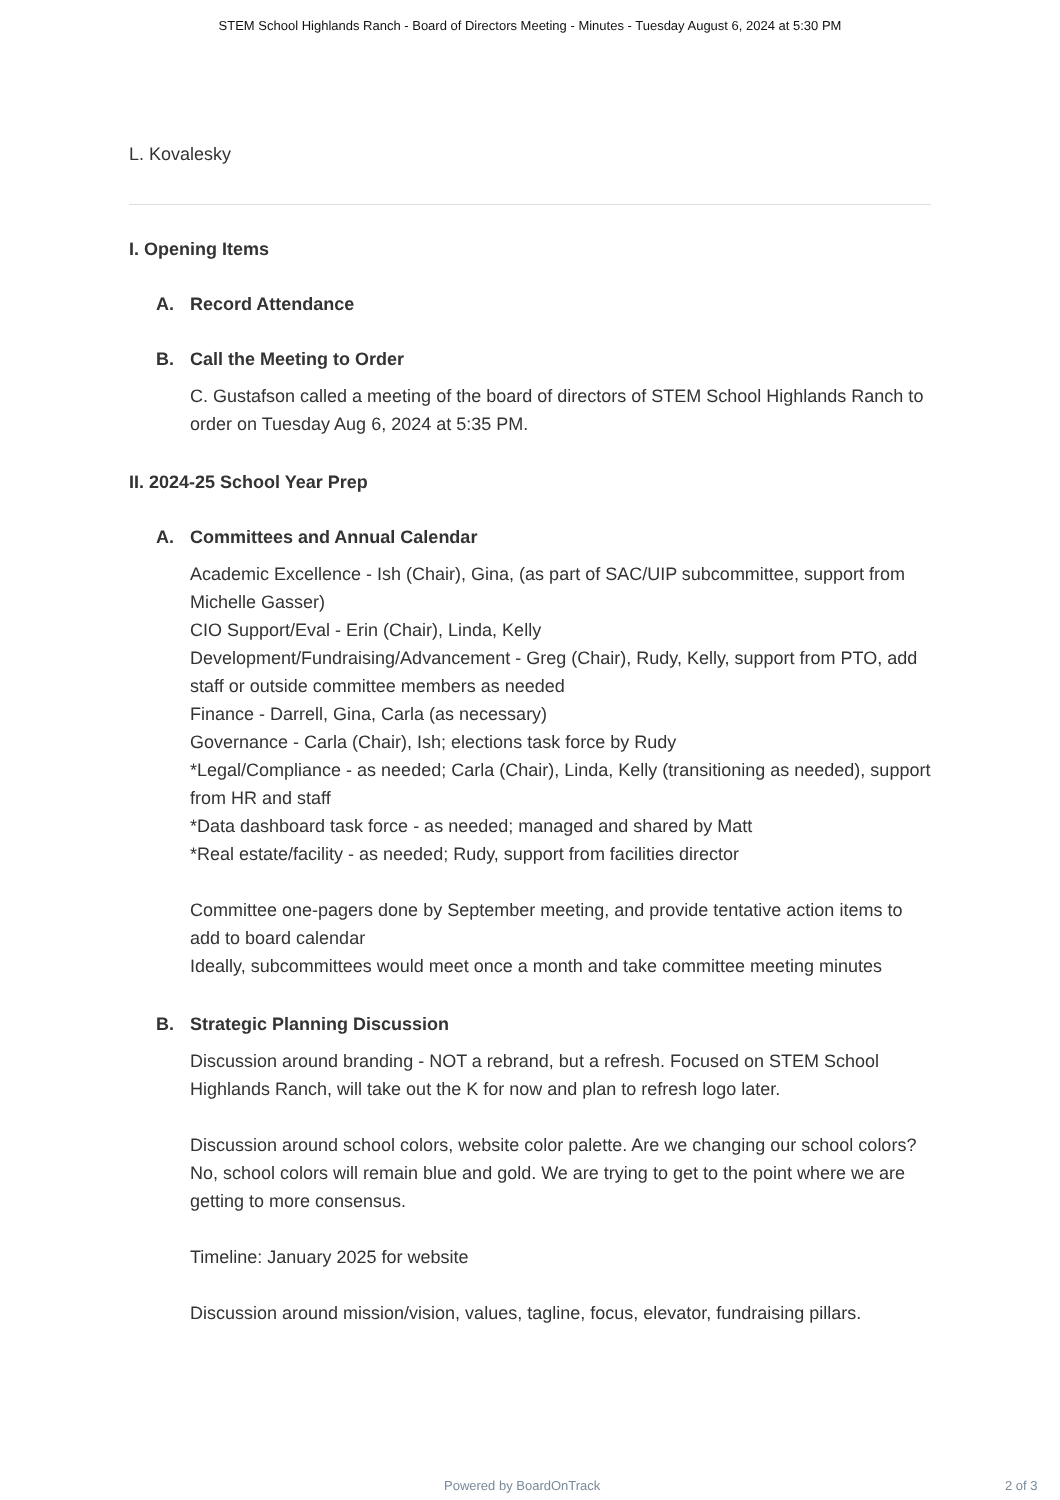STEM School Highlands Ranch - Board of Directors Meeting - Minutes - Tuesday August 6, 2024 at 5:30 PM
L. Kovalesky
I. Opening Items
A. Record Attendance
B. Call the Meeting to Order
C. Gustafson called a meeting of the board of directors of STEM School Highlands Ranch to order on Tuesday Aug 6, 2024 at 5:35 PM.
II. 2024-25 School Year Prep
A. Committees and Annual Calendar
Academic Excellence - Ish (Chair), Gina, (as part of SAC/UIP subcommittee, support from Michelle Gasser)
CIO Support/Eval - Erin (Chair), Linda, Kelly
Development/Fundraising/Advancement - Greg (Chair), Rudy, Kelly, support from PTO, add staff or outside committee members as needed
Finance - Darrell, Gina, Carla (as necessary)
Governance - Carla (Chair), Ish; elections task force by Rudy
*Legal/Compliance - as needed; Carla (Chair), Linda, Kelly (transitioning as needed), support from HR and staff
*Data dashboard task force - as needed; managed and shared by Matt
*Real estate/facility - as needed; Rudy, support from facilities director
Committee one-pagers done by September meeting, and provide tentative action items to add to board calendar
Ideally, subcommittees would meet once a month and take committee meeting minutes
B. Strategic Planning Discussion
Discussion around branding - NOT a rebrand, but a refresh. Focused on STEM School Highlands Ranch, will take out the K for now and plan to refresh logo later.
Discussion around school colors, website color palette. Are we changing our school colors? No, school colors will remain blue and gold. We are trying to get to the point where we are getting to more consensus.
Timeline: January 2025 for website
Discussion around mission/vision, values, tagline, focus, elevator, fundraising pillars.
Powered by BoardOnTrack 2 of 3